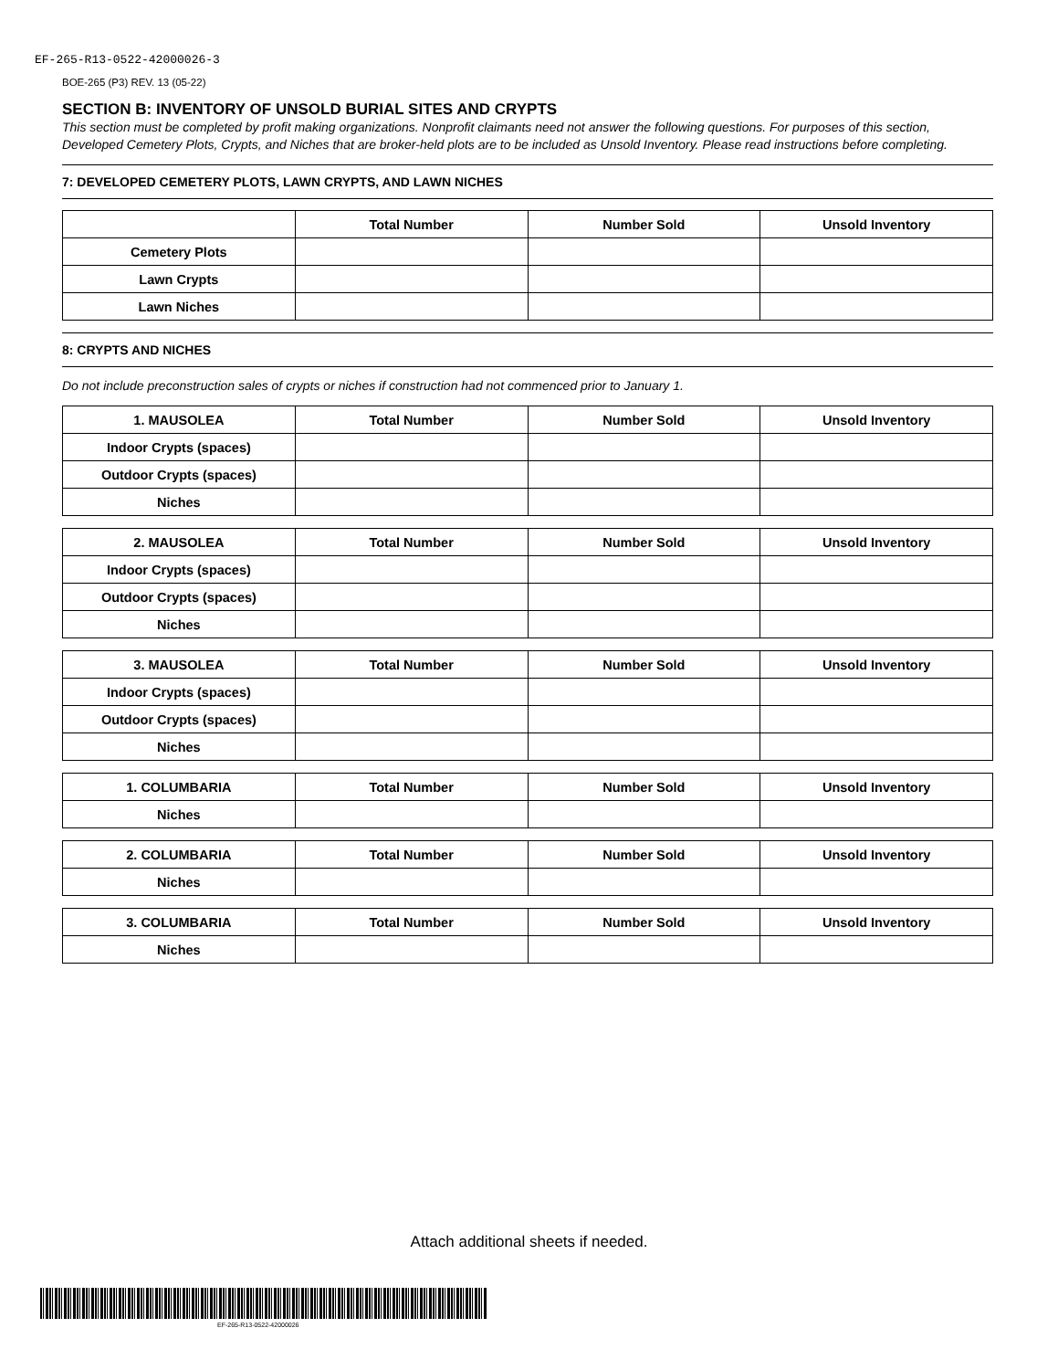EF-265-R13-0522-42000026-3
BOE-265 (P3) REV. 13 (05-22)
SECTION B: INVENTORY OF UNSOLD BURIAL SITES AND CRYPTS
This section must be completed by profit making organizations. Nonprofit claimants need not answer the following questions. For purposes of this section, Developed Cemetery Plots, Crypts, and Niches that are broker-held plots are to be included as Unsold Inventory. Please read instructions before completing.
7: DEVELOPED CEMETERY PLOTS, LAWN CRYPTS, AND LAWN NICHES
| | Total Number | Number Sold | Unsold Inventory |
| --- | --- | --- | --- |
| Cemetery Plots | | | |
| Lawn Crypts | | | |
| Lawn Niches | | | |
8: CRYPTS AND NICHES
Do not include preconstruction sales of crypts or niches if construction had not commenced prior to January 1.
| 1. MAUSOLEA | Total Number | Number Sold | Unsold Inventory |
| --- | --- | --- | --- |
| Indoor Crypts (spaces) | | | |
| Outdoor Crypts (spaces) | | | |
| Niches | | | |
| 2. MAUSOLEA | Total Number | Number Sold | Unsold Inventory |
| --- | --- | --- | --- |
| Indoor Crypts (spaces) | | | |
| Outdoor Crypts (spaces) | | | |
| Niches | | | |
| 3. MAUSOLEA | Total Number | Number Sold | Unsold Inventory |
| --- | --- | --- | --- |
| Indoor Crypts (spaces) | | | |
| Outdoor Crypts (spaces) | | | |
| Niches | | | |
| 1. COLUMBARIA | Total Number | Number Sold | Unsold Inventory |
| --- | --- | --- | --- |
| Niches | | | |
| 2. COLUMBARIA | Total Number | Number Sold | Unsold Inventory |
| --- | --- | --- | --- |
| Niches | | | |
| 3. COLUMBARIA | Total Number | Number Sold | Unsold Inventory |
| --- | --- | --- | --- |
| Niches | | | |
Attach additional sheets if needed.
EF-265-R13-0522-42000026